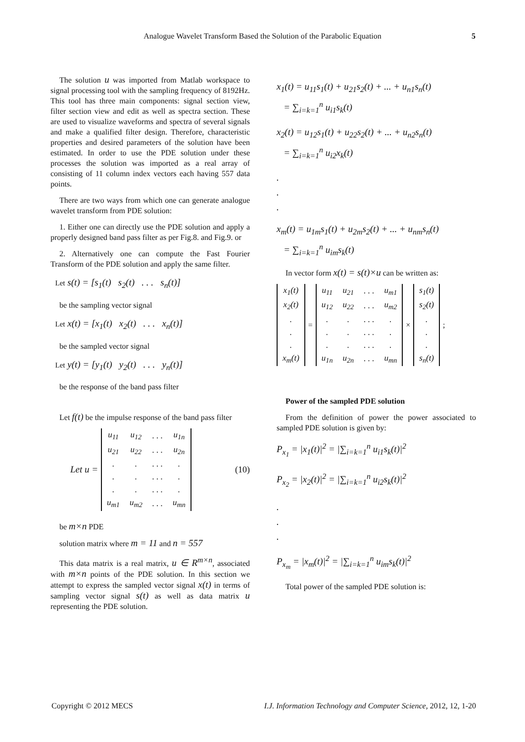Analogue Wavelet Transform Based the Solution of the Parabolic Equation 5
The solution u was imported from Matlab workspace to signal processing tool with the sampling frequency of 8192Hz. This tool has three main components: signal section view, filter section view and edit as well as spectra section. These are used to visualize waveforms and spectra of several signals and make a qualified filter design. Therefore, characteristic properties and desired parameters of the solution have been estimated. In order to use the PDE solution under these processes the solution was imported as a real array of consisting of 11 column index vectors each having 557 data points.
There are two ways from which one can generate analogue wavelet transform from PDE solution:
1. Either one can directly use the PDE solution and apply a properly designed band pass filter as per Fig.8. and Fig.9. or
2. Alternatively one can compute the Fast Fourier Transform of the PDE solution and apply the same filter.
Let s(t) = [s<sub>1</sub>(t) s<sub>2</sub>(t) . . . s<sub>n</sub>(t)]
be the sampling vector signal
Let x(t) = [x<sub>1</sub>(t) x<sub>2</sub>(t) . . . x<sub>n</sub>(t)]
be the sampled vector signal
Let y(t) = [y<sub>1</sub>(t) y<sub>2</sub>(t) . . . y<sub>n</sub>(t)]
be the response of the band pass filter
Let f(t) be the impulse response of the band pass filter
Let u =
| u<sub>11</sub> | u<sub>12</sub> | . . . | u<sub>1n</sub> |
| u<sub>21</sub> | u<sub>22</sub> | . . . | u<sub>2n</sub> |
| . | . | . . . | . |
| . | . | . . . | . |
| . | . | . . . | . |
| u<sub>m1</sub> | u<sub>m2</sub> | . . . | u<sub>mn</sub> |
(10)
be m×n PDE
solution matrix where m = 11 and n = 557
This data matrix is a real matrix, u ∈ R<sup>m×n</sup>, associated with m×n points of the PDE solution. In this section we attempt to express the sampled vector signal x(t) in terms of sampling vector signal s(t) as well as data matrix u representing the PDE solution.
x<sub>1</sub>(t) = u<sub>11</sub>s<sub>1</sub>(t) + u<sub>21</sub>s<sub>2</sub>(t) + ... + u<sub>n1</sub>s<sub>n</sub>(t)
= ∑<sub>i=k=1</sub><sup>n</sup> u<sub>i1</sub>s<sub>k</sub>(t)
x<sub>2</sub>(t) = u<sub>12</sub>s<sub>1</sub>(t) + u<sub>22</sub>s<sub>2</sub>(t) + ... + u<sub>n2</sub>s<sub>n</sub>(t)
= ∑<sub>i=k=1</sub><sup>n</sup> u<sub>i2</sub>x<sub>k</sub>(t)
.
.
.
x<sub>m</sub>(t) = u<sub>1m</sub>s<sub>1</sub>(t) + u<sub>2m</sub>s<sub>2</sub>(t) + ... + u<sub>nm</sub>s<sub>n</sub>(t)
= ∑<sub>i=k=1</sub><sup>n</sup> u<sub>im</sub>s<sub>k</sub>(t)
In vector form x(t) = s(t)×u can be written as:
| x<sub>1</sub>(t) |
| x<sub>2</sub>(t) |
| . |
| . |
| . |
| x<sub>m</sub>(t) |
=
| u<sub>11</sub> | u<sub>21</sub> | . . . | u<sub>m1</sub> |
| u<sub>12</sub> | u<sub>22</sub> | . . . | u<sub>m2</sub> |
| . | . | . . . | . |
| . | . | . . . | . |
| . | . | . . . | . |
| u<sub>1n</sub> | u<sub>2n</sub> | . . . | u<sub>mn</sub> |
×
| s<sub>1</sub>(t) |
| s<sub>2</sub>(t) |
| . |
| . |
| . |
| s<sub>n</sub>(t) |
;
Power of the sampled PDE solution
From the definition of power the power associated to sampled PDE solution is given by:
P<sub>x<sub>1</sub></sub> = |x<sub>1</sub>(t)|<sup>2</sup> = |∑<sub>i=k=1</sub><sup>n</sup> u<sub>i1</sub>s<sub>k</sub>(t)|<sup>2</sup>
P<sub>x<sub>2</sub></sub> = |x<sub>2</sub>(t)|<sup>2</sup> = |∑<sub>i=k=1</sub><sup>n</sup> u<sub>i2</sub>s<sub>k</sub>(t)|<sup>2</sup>
.
.
.
P<sub>x<sub>m</sub></sub> = |x<sub>m</sub>(t)|<sup>2</sup> = |∑<sub>i=k=1</sub><sup>n</sup> u<sub>im</sub>s<sub>k</sub>(t)|<sup>2</sup>
Total power of the sampled PDE solution is:
Copyright © 2012 MECS I.J. Information Technology and Computer Science, 2012, 12, 1-20